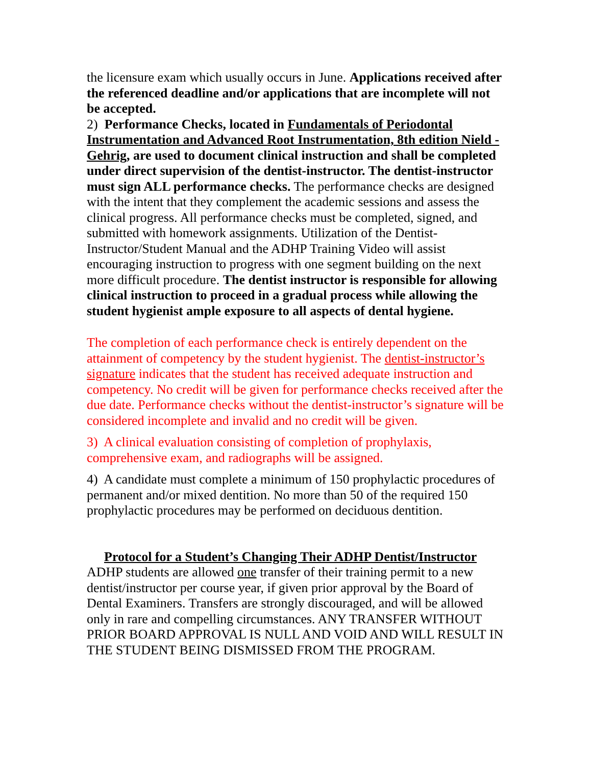the licensure exam which usually occurs in June. Applications received after the referenced deadline and/or applications that are incomplete will not be accepted.
2) Performance Checks, located in Fundamentals of Periodontal Instrumentation and Advanced Root Instrumentation, 8th edition Nield -Gehrig, are used to document clinical instruction and shall be completed under direct supervision of the dentist-instructor. The dentist-instructor must sign ALL performance checks. The performance checks are designed with the intent that they complement the academic sessions and assess the clinical progress. All performance checks must be completed, signed, and submitted with homework assignments. Utilization of the Dentist-Instructor/Student Manual and the ADHP Training Video will assist encouraging instruction to progress with one segment building on the next more difficult procedure. The dentist instructor is responsible for allowing clinical instruction to proceed in a gradual process while allowing the student hygienist ample exposure to all aspects of dental hygiene.
The completion of each performance check is entirely dependent on the attainment of competency by the student hygienist. The dentist-instructor’s signature indicates that the student has received adequate instruction and competency. No credit will be given for performance checks received after the due date. Performance checks without the dentist-instructor’s signature will be considered incomplete and invalid and no credit will be given.
3) A clinical evaluation consisting of completion of prophylaxis, comprehensive exam, and radiographs will be assigned.
4) A candidate must complete a minimum of 150 prophylactic procedures of permanent and/or mixed dentition. No more than 50 of the required 150 prophylactic procedures may be performed on deciduous dentition.
Protocol for a Student’s Changing Their ADHP Dentist/Instructor
ADHP students are allowed one transfer of their training permit to a new dentist/instructor per course year, if given prior approval by the Board of Dental Examiners. Transfers are strongly discouraged, and will be allowed only in rare and compelling circumstances. ANY TRANSFER WITHOUT PRIOR BOARD APPROVAL IS NULL AND VOID AND WILL RESULT IN THE STUDENT BEING DISMISSED FROM THE PROGRAM.